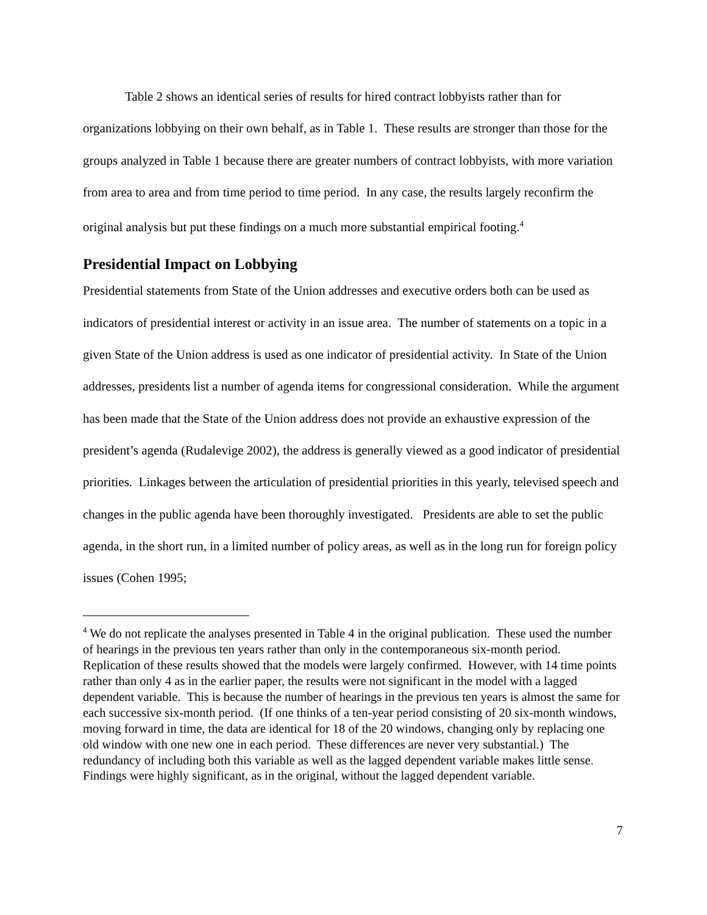Table 2 shows an identical series of results for hired contract lobbyists rather than for organizations lobbying on their own behalf, as in Table 1. These results are stronger than those for the groups analyzed in Table 1 because there are greater numbers of contract lobbyists, with more variation from area to area and from time period to time period. In any case, the results largely reconfirm the original analysis but put these findings on a much more substantial empirical footing.<sup>4</sup>
Presidential Impact on Lobbying
Presidential statements from State of the Union addresses and executive orders both can be used as indicators of presidential interest or activity in an issue area. The number of statements on a topic in a given State of the Union address is used as one indicator of presidential activity. In State of the Union addresses, presidents list a number of agenda items for congressional consideration. While the argument has been made that the State of the Union address does not provide an exhaustive expression of the president’s agenda (Rudalevige 2002), the address is generally viewed as a good indicator of presidential priorities. Linkages between the articulation of presidential priorities in this yearly, televised speech and changes in the public agenda have been thoroughly investigated. Presidents are able to set the public agenda, in the short run, in a limited number of policy areas, as well as in the long run for foreign policy issues (Cohen 1995;
<sup>4</sup> We do not replicate the analyses presented in Table 4 in the original publication. These used the number of hearings in the previous ten years rather than only in the contemporaneous six-month period. Replication of these results showed that the models were largely confirmed. However, with 14 time points rather than only 4 as in the earlier paper, the results were not significant in the model with a lagged dependent variable. This is because the number of hearings in the previous ten years is almost the same for each successive six-month period. (If one thinks of a ten-year period consisting of 20 six-month windows, moving forward in time, the data are identical for 18 of the 20 windows, changing only by replacing one old window with one new one in each period. These differences are never very substantial.) The redundancy of including both this variable as well as the lagged dependent variable makes little sense. Findings were highly significant, as in the original, without the lagged dependent variable.
7